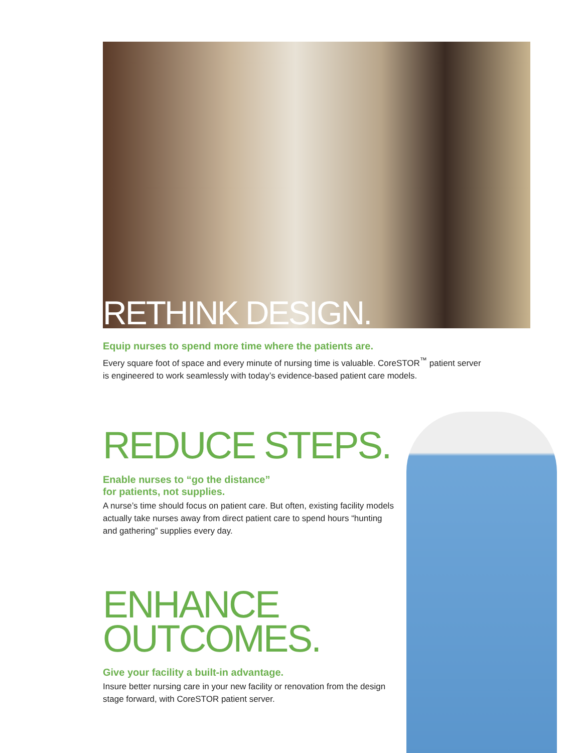RETHINK DESIGN.
Equip nurses to spend more time where the patients are.
Every square foot of space and every minute of nursing time is valuable. CoreSTOR<sup>™</sup> patient server
is engineered to work seamlessly with today’s evidence-based patient care models.
REDUCE STEPS.
Enable nurses to “go the distance”
for patients, not supplies.
A nurse’s time should focus on patient care. But often, existing facility models actually take nurses away from direct patient care to spend hours “hunting and gathering” supplies every day.
ENHANCE
OUTCOMES.
Give your facility a built-in advantage.
Insure better nursing care in your new facility or renovation from the design stage forward, with CoreSTOR patient server.